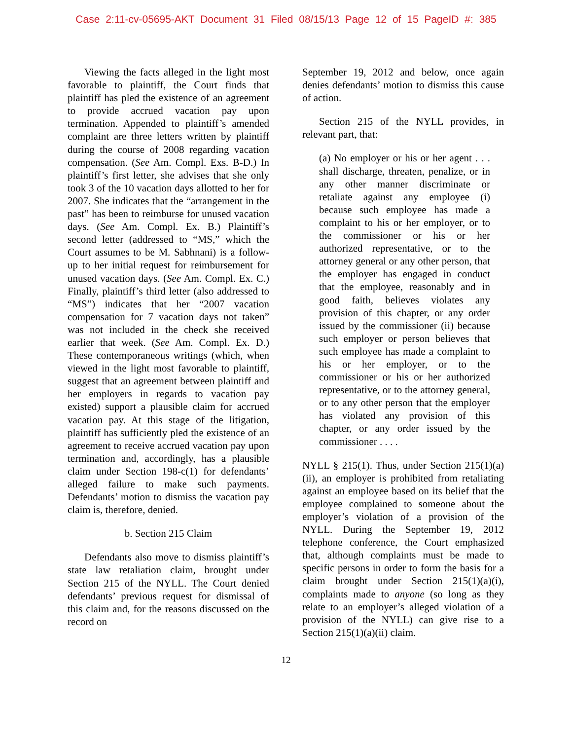Case 2:11-cv-05695-AKT Document 31 Filed 08/15/13 Page 12 of 15 PageID #: 385
Viewing the facts alleged in the light most favorable to plaintiff, the Court finds that plaintiff has pled the existence of an agreement to provide accrued vacation pay upon termination. Appended to plaintiff’s amended complaint are three letters written by plaintiff during the course of 2008 regarding vacation compensation. (See Am. Compl. Exs. B-D.) In plaintiff’s first letter, she advises that she only took 3 of the 10 vacation days allotted to her for 2007. She indicates that the “arrangement in the past” has been to reimburse for unused vacation days. (See Am. Compl. Ex. B.) Plaintiff’s second letter (addressed to “MS,” which the Court assumes to be M. Sabhnani) is a follow-up to her initial request for reimbursement for unused vacation days. (See Am. Compl. Ex. C.) Finally, plaintiff’s third letter (also addressed to “MS”) indicates that her “2007 vacation compensation for 7 vacation days not taken” was not included in the check she received earlier that week. (See Am. Compl. Ex. D.) These contemporaneous writings (which, when viewed in the light most favorable to plaintiff, suggest that an agreement between plaintiff and her employers in regards to vacation pay existed) support a plausible claim for accrued vacation pay. At this stage of the litigation, plaintiff has sufficiently pled the existence of an agreement to receive accrued vacation pay upon termination and, accordingly, has a plausible claim under Section 198-c(1) for defendants’ alleged failure to make such payments. Defendants’ motion to dismiss the vacation pay claim is, therefore, denied.
b. Section 215 Claim
Defendants also move to dismiss plaintiff’s state law retaliation claim, brought under Section 215 of the NYLL. The Court denied defendants’ previous request for dismissal of this claim and, for the reasons discussed on the record on
September 19, 2012 and below, once again denies defendants’ motion to dismiss this cause of action.
Section 215 of the NYLL provides, in relevant part, that:
(a) No employer or his or her agent . . . shall discharge, threaten, penalize, or in any other manner discriminate or retaliate against any employee (i) because such employee has made a complaint to his or her employer, or to the commissioner or his or her authorized representative, or to the attorney general or any other person, that the employer has engaged in conduct that the employee, reasonably and in good faith, believes violates any provision of this chapter, or any order issued by the commissioner (ii) because such employer or person believes that such employee has made a complaint to his or her employer, or to the commissioner or his or her authorized representative, or to the attorney general, or to any other person that the employer has violated any provision of this chapter, or any order issued by the commissioner . . . .
NYLL § 215(1). Thus, under Section 215(1)(a)(ii), an employer is prohibited from retaliating against an employee based on its belief that the employee complained to someone about the employer’s violation of a provision of the NYLL. During the September 19, 2012 telephone conference, the Court emphasized that, although complaints must be made to specific persons in order to form the basis for a claim brought under Section 215(1)(a)(i), complaints made to anyone (so long as they relate to an employer’s alleged violation of a provision of the NYLL) can give rise to a Section 215(1)(a)(ii) claim.
12